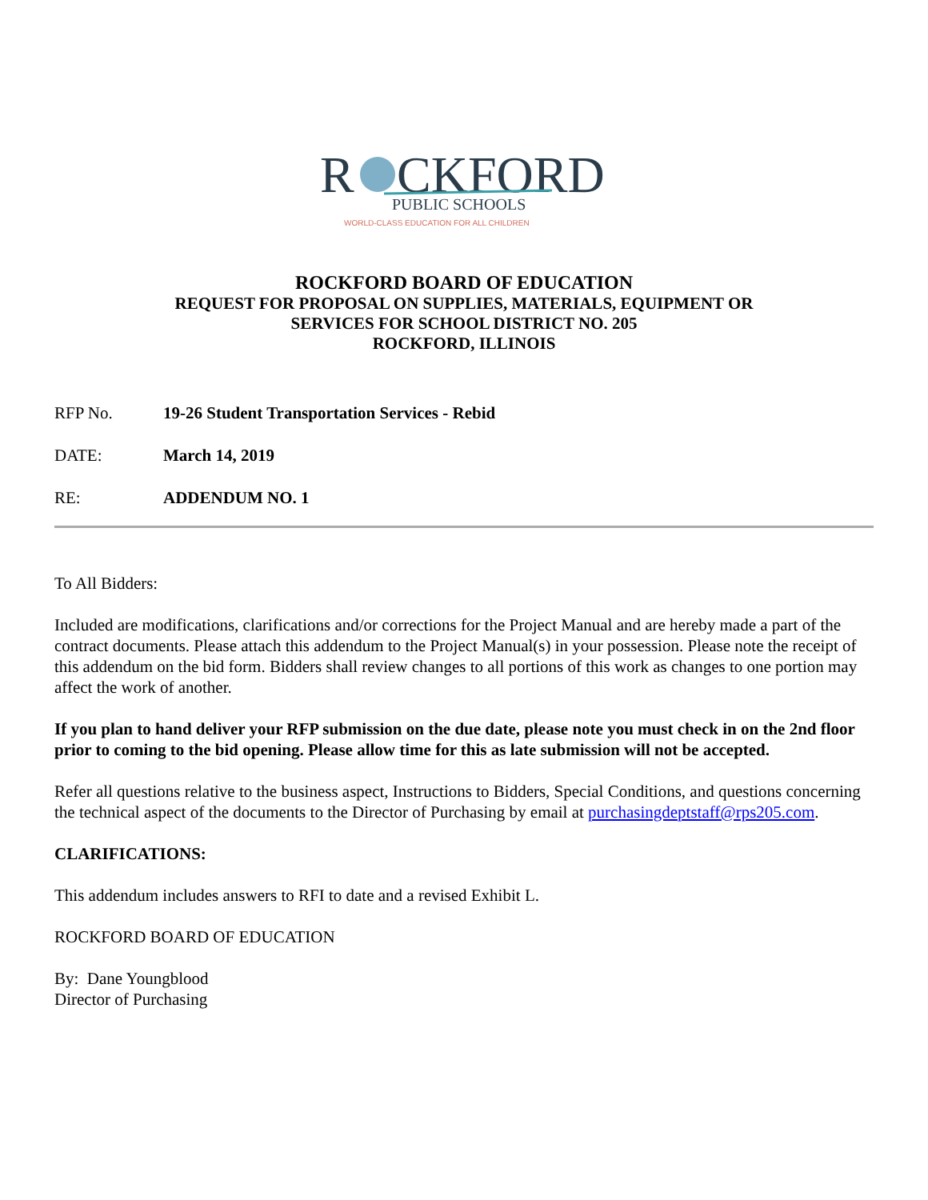R
CKFORD
PUBLIC SCHOOLS
WORLD-CLASS EDUCATION FOR ALL CHILDREN
ROCKFORD BOARD OF EDUCATION
REQUEST FOR PROPOSAL ON SUPPLIES, MATERIALS, EQUIPMENT OR
SERVICES FOR SCHOOL DISTRICT NO. 205
ROCKFORD, ILLINOIS
RFP No. 19-26 Student Transportation Services - Rebid
DATE: March 14, 2019
RE: ADDENDUM NO. 1
To All Bidders:
Included are modifications, clarifications and/or corrections for the Project Manual and are hereby made a part of the contract documents. Please attach this addendum to the Project Manual(s) in your possession. Please note the receipt of this addendum on the bid form. Bidders shall review changes to all portions of this work as changes to one portion may affect the work of another.
If you plan to hand deliver your RFP submission on the due date, please note you must check in on the 2nd floor prior to coming to the bid opening. Please allow time for this as late submission will not be accepted.
Refer all questions relative to the business aspect, Instructions to Bidders, Special Conditions, and questions concerning the technical aspect of the documents to the Director of Purchasing by email at purchasingdeptstaff@rps205.com.
CLARIFICATIONS:
This addendum includes answers to RFI to date and a revised Exhibit L.
ROCKFORD BOARD OF EDUCATION
By: Dane Youngblood
Director of Purchasing